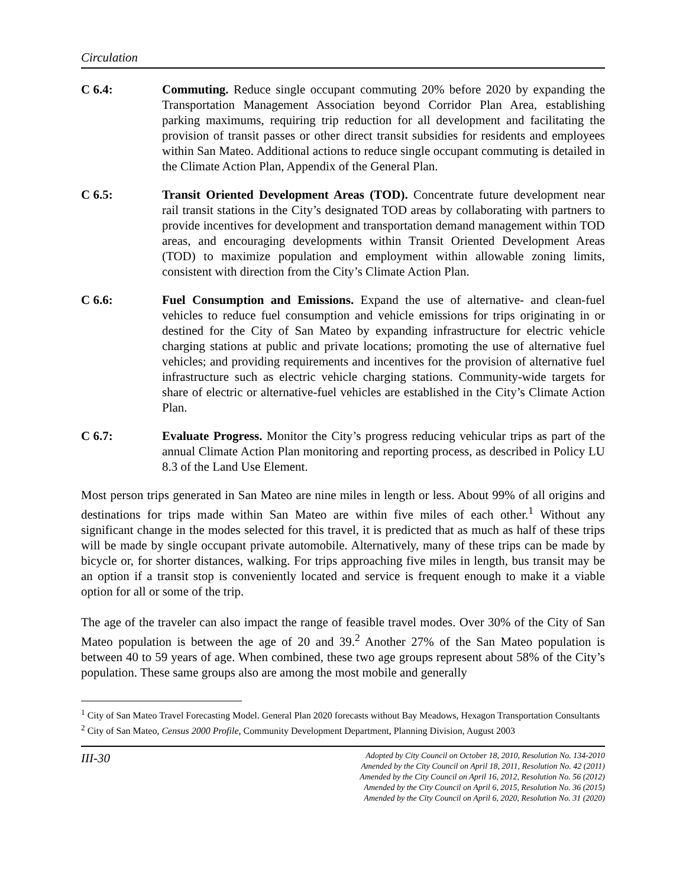Circulation
C 6.4: Commuting. Reduce single occupant commuting 20% before 2020 by expanding the Transportation Management Association beyond Corridor Plan Area, establishing parking maximums, requiring trip reduction for all development and facilitating the provision of transit passes or other direct transit subsidies for residents and employees within San Mateo. Additional actions to reduce single occupant commuting is detailed in the Climate Action Plan, Appendix of the General Plan.
C 6.5: Transit Oriented Development Areas (TOD). Concentrate future development near rail transit stations in the City’s designated TOD areas by collaborating with partners to provide incentives for development and transportation demand management within TOD areas, and encouraging developments within Transit Oriented Development Areas (TOD) to maximize population and employment within allowable zoning limits, consistent with direction from the City’s Climate Action Plan.
C 6.6: Fuel Consumption and Emissions. Expand the use of alternative- and clean-fuel vehicles to reduce fuel consumption and vehicle emissions for trips originating in or destined for the City of San Mateo by expanding infrastructure for electric vehicle charging stations at public and private locations; promoting the use of alternative fuel vehicles; and providing requirements and incentives for the provision of alternative fuel infrastructure such as electric vehicle charging stations. Community-wide targets for share of electric or alternative-fuel vehicles are established in the City’s Climate Action Plan.
C 6.7: Evaluate Progress. Monitor the City’s progress reducing vehicular trips as part of the annual Climate Action Plan monitoring and reporting process, as described in Policy LU 8.3 of the Land Use Element.
Most person trips generated in San Mateo are nine miles in length or less. About 99% of all origins and destinations for trips made within San Mateo are within five miles of each other.<sup>1</sup> Without any significant change in the modes selected for this travel, it is predicted that as much as half of these trips will be made by single occupant private automobile. Alternatively, many of these trips can be made by bicycle or, for shorter distances, walking. For trips approaching five miles in length, bus transit may be an option if a transit stop is conveniently located and service is frequent enough to make it a viable option for all or some of the trip.
The age of the traveler can also impact the range of feasible travel modes. Over 30% of the City of San Mateo population is between the age of 20 and 39.<sup>2</sup> Another 27% of the San Mateo population is between 40 to 59 years of age. When combined, these two age groups represent about 58% of the City’s population. These same groups also are among the most mobile and generally
<sup>1</sup> City of San Mateo Travel Forecasting Model. General Plan 2020 forecasts without Bay Meadows, Hexagon Transportation Consultants
<sup>2</sup> City of San Mateo, Census 2000 Profile, Community Development Department, Planning Division, August 2003
III-30
Adopted by City Council on October 18, 2010, Resolution No. 134-2010
Amended by the City Council on April 18, 2011, Resolution No. 42 (2011)
Amended by the City Council on April 16, 2012, Resolution No. 56 (2012)
Amended by the City Council on April 6, 2015, Resolution No. 36 (2015)
Amended by the City Council on April 6, 2020, Resolution No. 31 (2020)